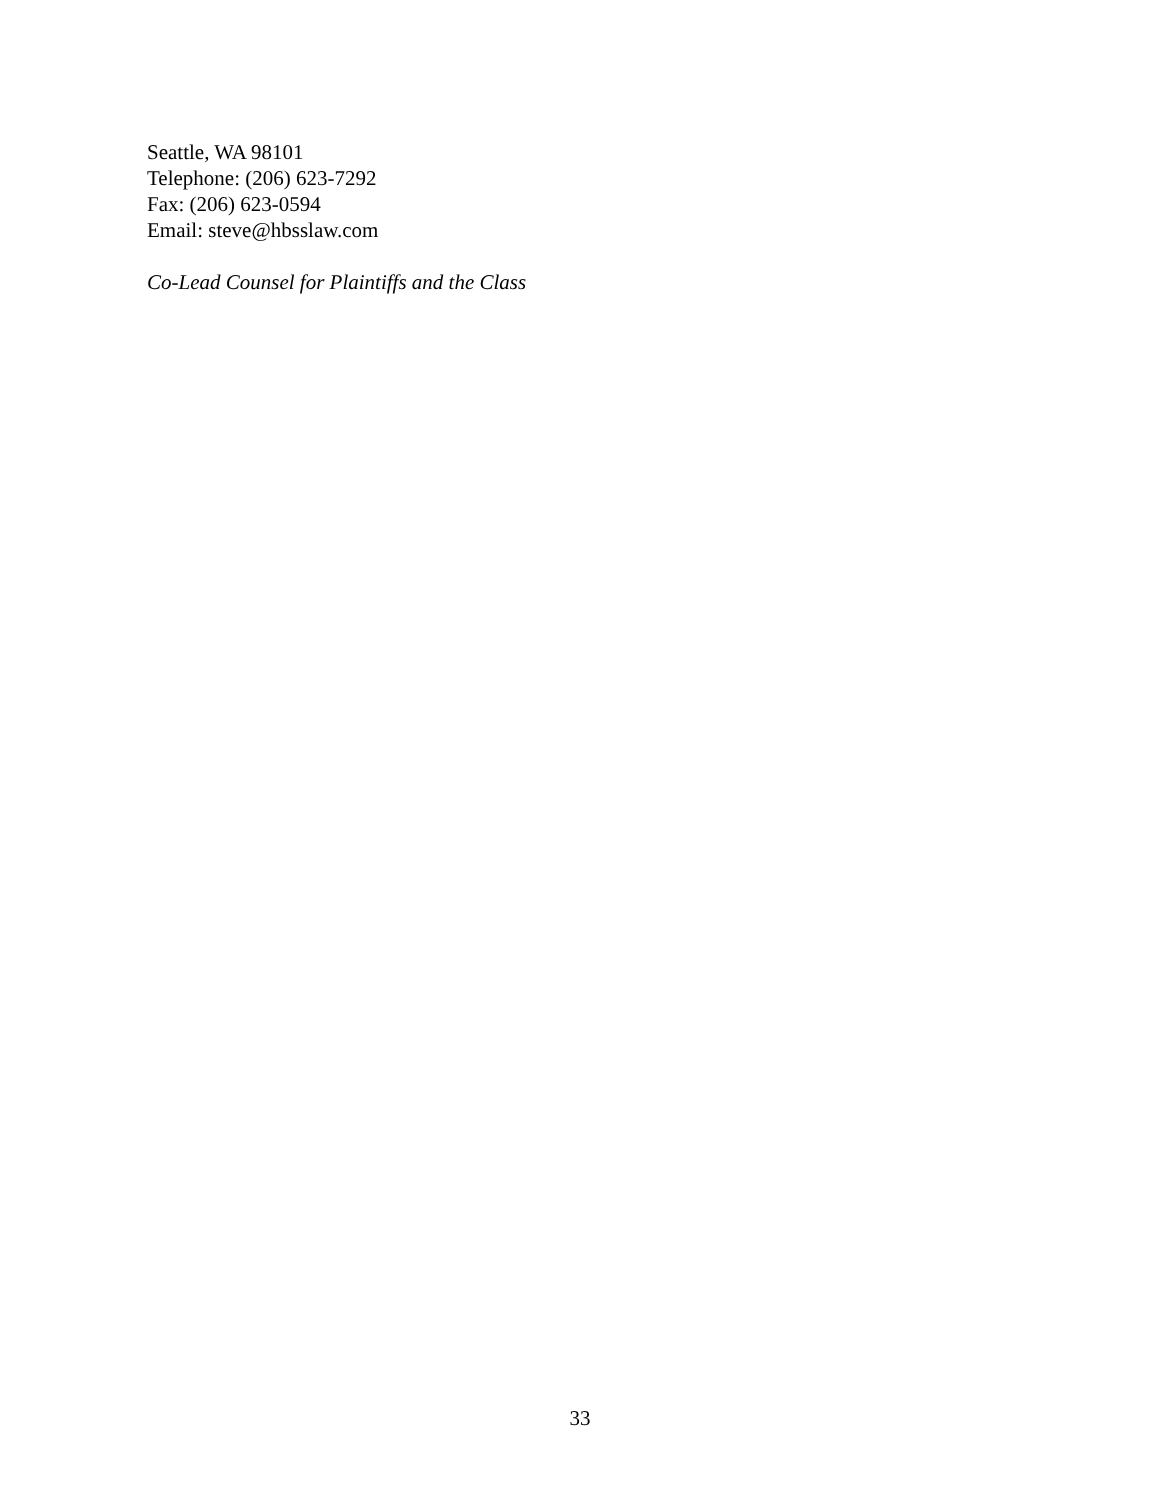Seattle, WA 98101
Telephone: (206) 623-7292
Fax: (206) 623-0594
Email: steve@hbsslaw.com
Co-Lead Counsel for Plaintiffs and the Class
33